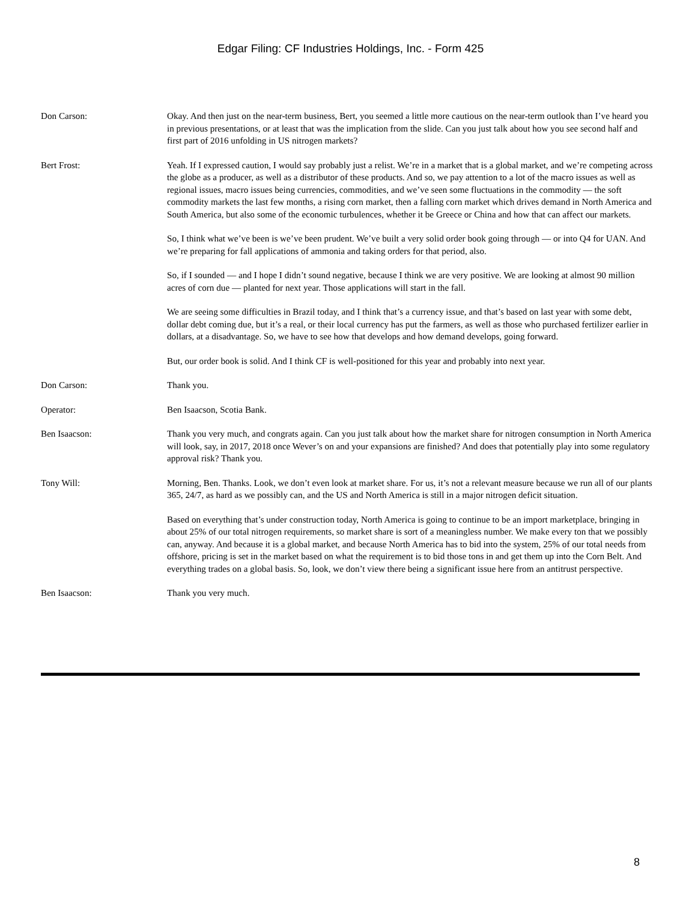Edgar Filing: CF Industries Holdings, Inc. - Form 425
Don Carson: Okay. And then just on the near-term business, Bert, you seemed a little more cautious on the near-term outlook than I’ve heard you in previous presentations, or at least that was the implication from the slide. Can you just talk about how you see second half and first part of 2016 unfolding in US nitrogen markets?
Bert Frost: Yeah. If I expressed caution, I would say probably just a relist. We’re in a market that is a global market, and we’re competing across the globe as a producer, as well as a distributor of these products. And so, we pay attention to a lot of the macro issues as well as regional issues, macro issues being currencies, commodities, and we’ve seen some fluctuations in the commodity — the soft commodity markets the last few months, a rising corn market, then a falling corn market which drives demand in North America and South America, but also some of the economic turbulences, whether it be Greece or China and how that can affect our markets.
So, I think what we’ve been is we’ve been prudent. We’ve built a very solid order book going through — or into Q4 for UAN. And we’re preparing for fall applications of ammonia and taking orders for that period, also.
So, if I sounded — and I hope I didn’t sound negative, because I think we are very positive. We are looking at almost 90 million acres of corn due — planted for next year. Those applications will start in the fall.
We are seeing some difficulties in Brazil today, and I think that’s a currency issue, and that’s based on last year with some debt, dollar debt coming due, but it’s a real, or their local currency has put the farmers, as well as those who purchased fertilizer earlier in dollars, at a disadvantage. So, we have to see how that develops and how demand develops, going forward.
But, our order book is solid. And I think CF is well-positioned for this year and probably into next year.
Don Carson: Thank you.
Operator: Ben Isaacson, Scotia Bank.
Ben Isaacson: Thank you very much, and congrats again. Can you just talk about how the market share for nitrogen consumption in North America will look, say, in 2017, 2018 once Wever’s on and your expansions are finished? And does that potentially play into some regulatory approval risk? Thank you.
Tony Will: Morning, Ben. Thanks. Look, we don’t even look at market share. For us, it’s not a relevant measure because we run all of our plants 365, 24/7, as hard as we possibly can, and the US and North America is still in a major nitrogen deficit situation.
Based on everything that’s under construction today, North America is going to continue to be an import marketplace, bringing in about 25% of our total nitrogen requirements, so market share is sort of a meaningless number. We make every ton that we possibly can, anyway. And because it is a global market, and because North America has to bid into the system, 25% of our total needs from offshore, pricing is set in the market based on what the requirement is to bid those tons in and get them up into the Corn Belt. And everything trades on a global basis. So, look, we don’t view there being a significant issue here from an antitrust perspective.
Ben Isaacson: Thank you very much.
8